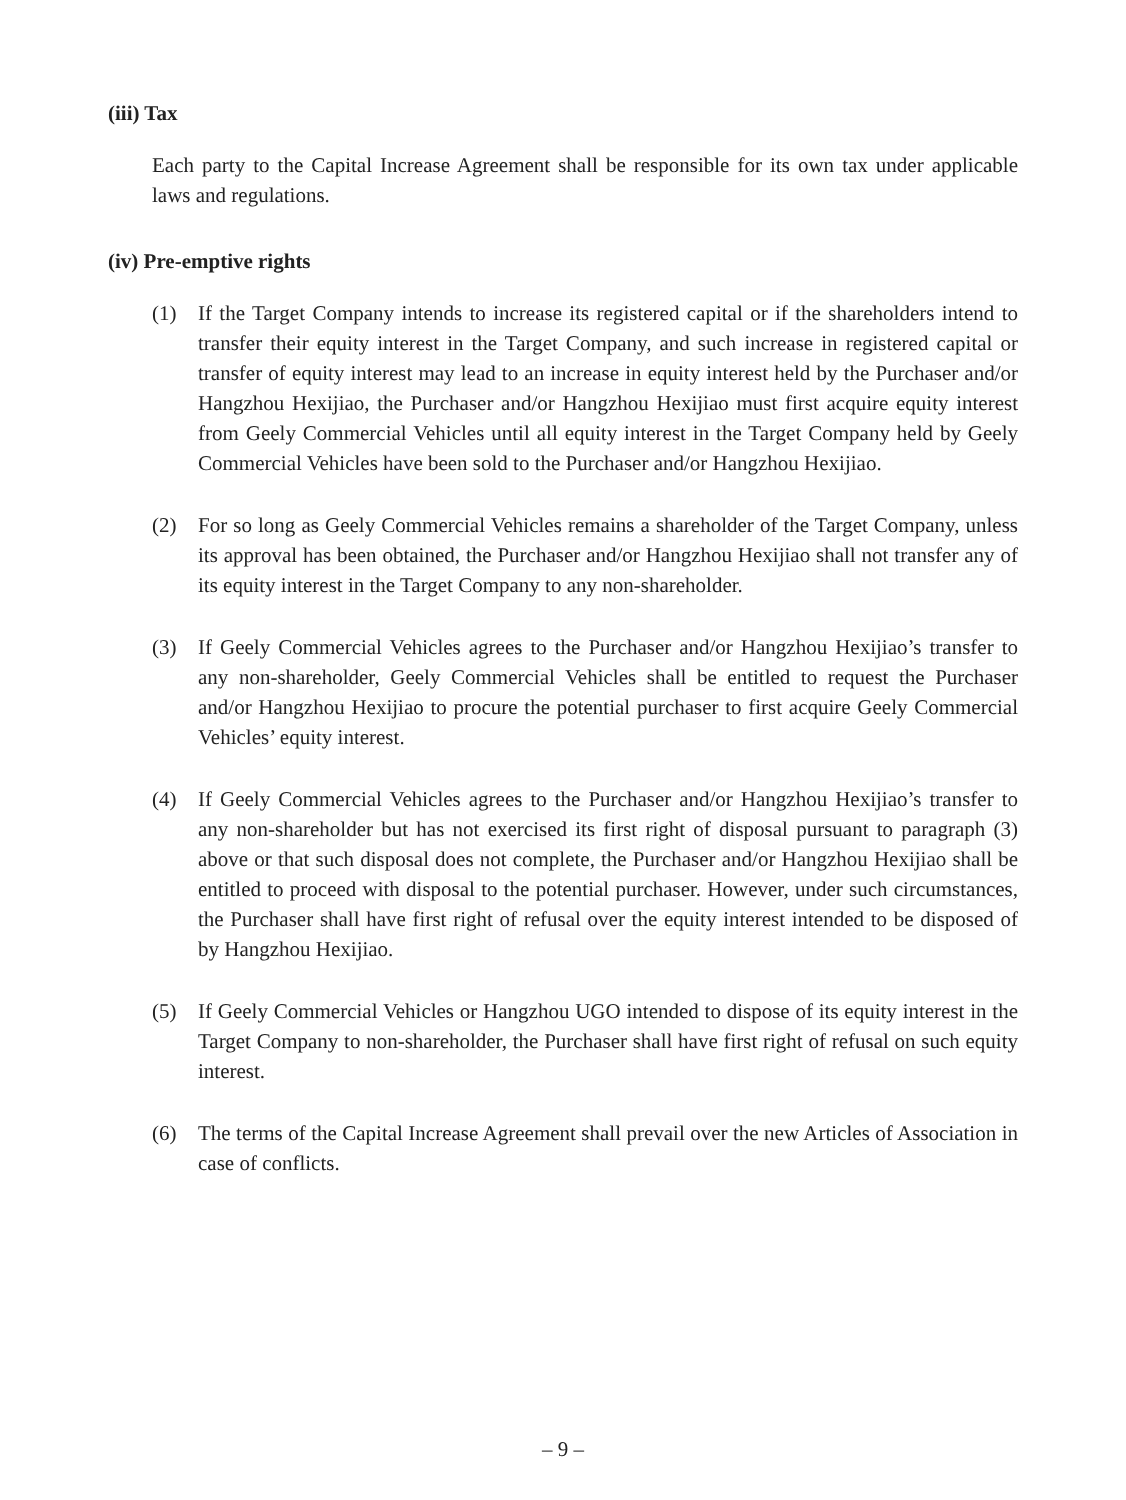(iii) Tax
Each party to the Capital Increase Agreement shall be responsible for its own tax under applicable laws and regulations.
(iv) Pre-emptive rights
(1) If the Target Company intends to increase its registered capital or if the shareholders intend to transfer their equity interest in the Target Company, and such increase in registered capital or transfer of equity interest may lead to an increase in equity interest held by the Purchaser and/or Hangzhou Hexijiao, the Purchaser and/or Hangzhou Hexijiao must first acquire equity interest from Geely Commercial Vehicles until all equity interest in the Target Company held by Geely Commercial Vehicles have been sold to the Purchaser and/or Hangzhou Hexijiao.
(2) For so long as Geely Commercial Vehicles remains a shareholder of the Target Company, unless its approval has been obtained, the Purchaser and/or Hangzhou Hexijiao shall not transfer any of its equity interest in the Target Company to any non-shareholder.
(3) If Geely Commercial Vehicles agrees to the Purchaser and/or Hangzhou Hexijiao’s transfer to any non-shareholder, Geely Commercial Vehicles shall be entitled to request the Purchaser and/or Hangzhou Hexijiao to procure the potential purchaser to first acquire Geely Commercial Vehicles’ equity interest.
(4) If Geely Commercial Vehicles agrees to the Purchaser and/or Hangzhou Hexijiao’s transfer to any non-shareholder but has not exercised its first right of disposal pursuant to paragraph (3) above or that such disposal does not complete, the Purchaser and/or Hangzhou Hexijiao shall be entitled to proceed with disposal to the potential purchaser. However, under such circumstances, the Purchaser shall have first right of refusal over the equity interest intended to be disposed of by Hangzhou Hexijiao.
(5) If Geely Commercial Vehicles or Hangzhou UGO intended to dispose of its equity interest in the Target Company to non-shareholder, the Purchaser shall have first right of refusal on such equity interest.
(6) The terms of the Capital Increase Agreement shall prevail over the new Articles of Association in case of conflicts.
– 9 –